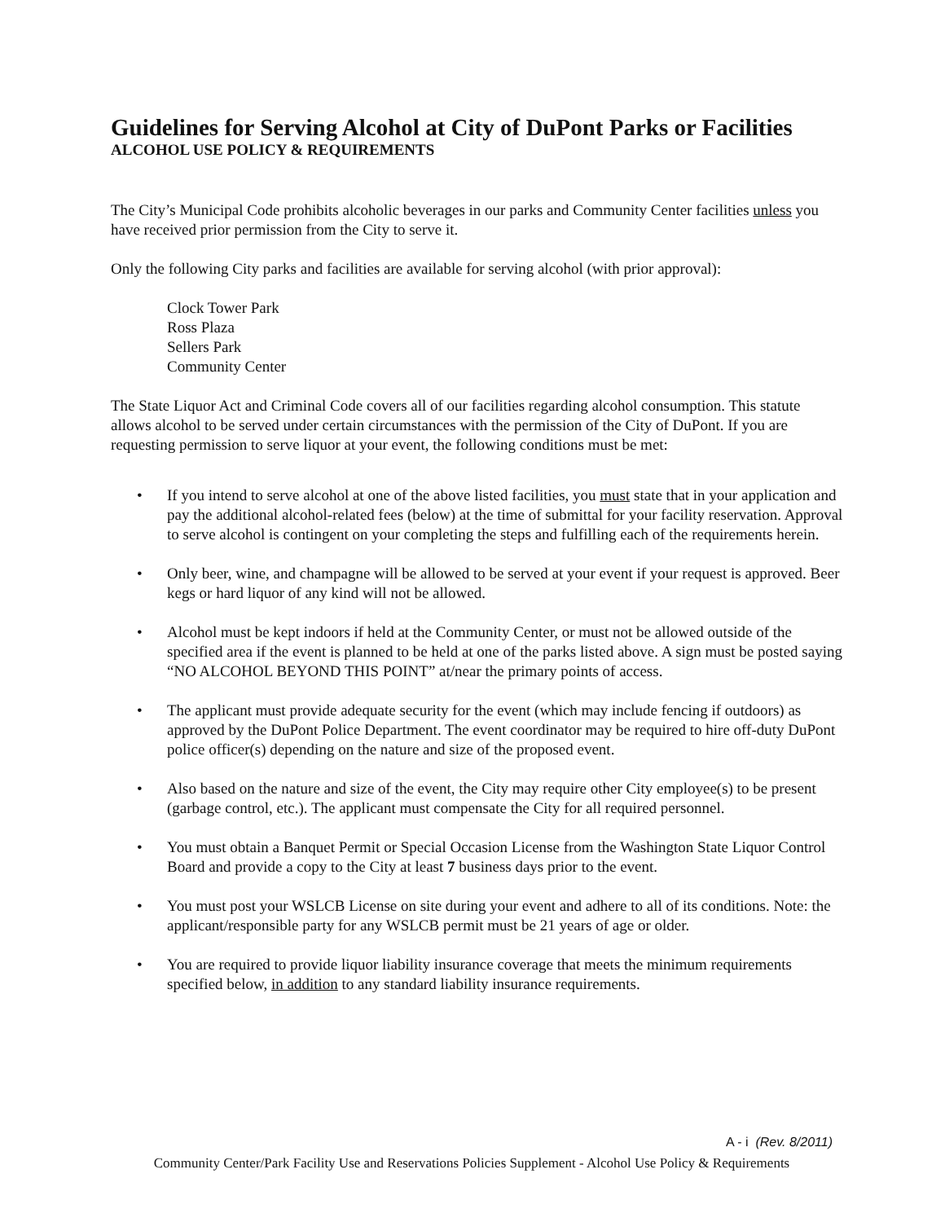Guidelines for Serving Alcohol at City of DuPont Parks or Facilities
ALCOHOL USE POLICY & REQUIREMENTS
The City’s Municipal Code prohibits alcoholic beverages in our parks and Community Center facilities unless you have received prior permission from the City to serve it.
Only the following City parks and facilities are available for serving alcohol (with prior approval):
Clock Tower Park
Ross Plaza
Sellers Park
Community Center
The State Liquor Act and Criminal Code covers all of our facilities regarding alcohol consumption. This statute allows alcohol to be served under certain circumstances with the permission of the City of DuPont. If you are requesting permission to serve liquor at your event, the following conditions must be met:
• If you intend to serve alcohol at one of the above listed facilities, you must state that in your application and pay the additional alcohol-related fees (below) at the time of submittal for your facility reservation. Approval to serve alcohol is contingent on your completing the steps and fulfilling each of the requirements herein.
• Only beer, wine, and champagne will be allowed to be served at your event if your request is approved. Beer kegs or hard liquor of any kind will not be allowed.
• Alcohol must be kept indoors if held at the Community Center, or must not be allowed outside of the specified area if the event is planned to be held at one of the parks listed above. A sign must be posted saying “NO ALCOHOL BEYOND THIS POINT” at/near the primary points of access.
• The applicant must provide adequate security for the event (which may include fencing if outdoors) as approved by the DuPont Police Department. The event coordinator may be required to hire off-duty DuPont police officer(s) depending on the nature and size of the proposed event.
• Also based on the nature and size of the event, the City may require other City employee(s) to be present (garbage control, etc.). The applicant must compensate the City for all required personnel.
• You must obtain a Banquet Permit or Special Occasion License from the Washington State Liquor Control Board and provide a copy to the City at least 7 business days prior to the event.
• You must post your WSLCB License on site during your event and adhere to all of its conditions. Note: the applicant/responsible party for any WSLCB permit must be 21 years of age or older.
• You are required to provide liquor liability insurance coverage that meets the minimum requirements specified below, in addition to any standard liability insurance requirements.
A - i (Rev. 8/2011)
Community Center/Park Facility Use and Reservations Policies Supplement - Alcohol Use Policy & Requirements